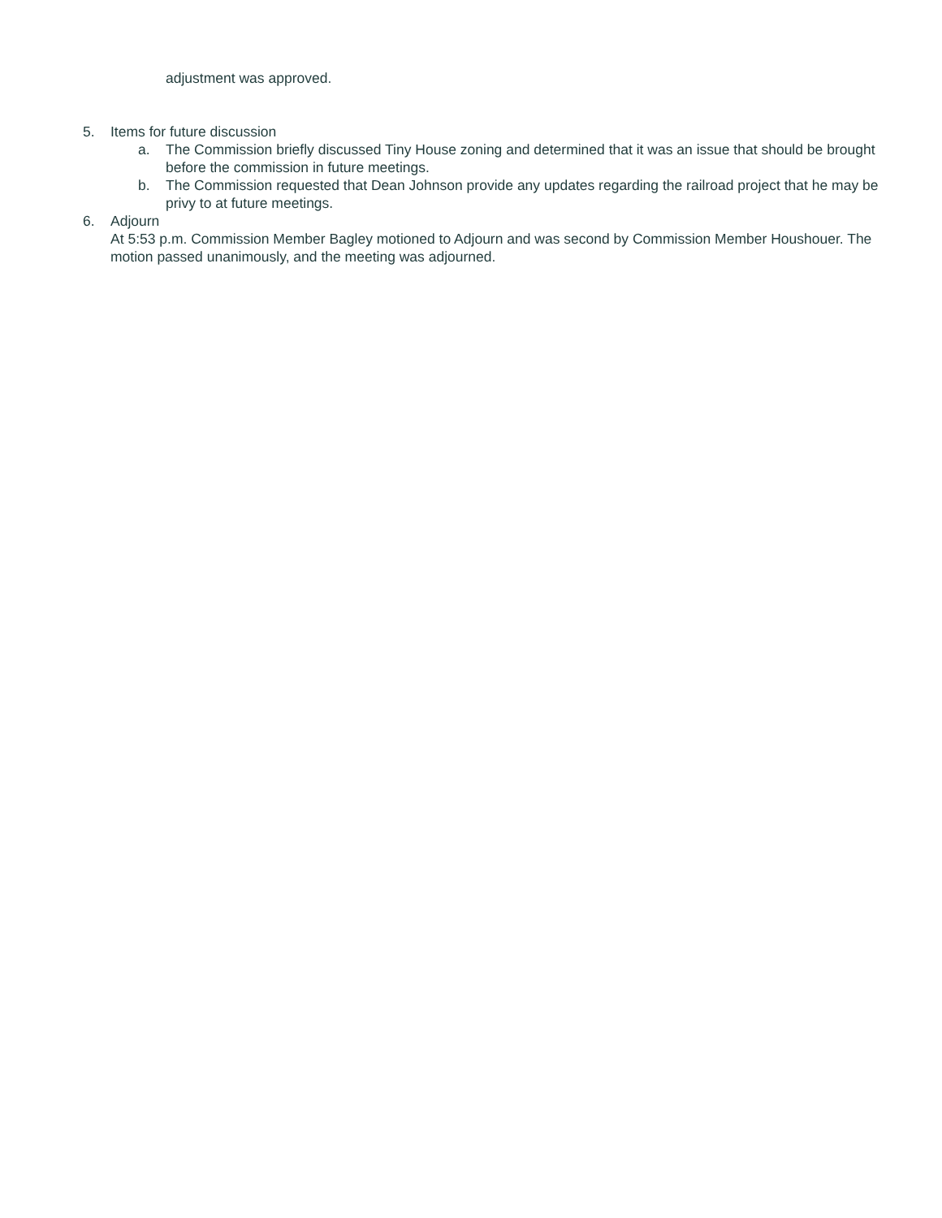adjustment was approved.
5. Items for future discussion
a. The Commission briefly discussed Tiny House zoning and determined that it was an issue that should be brought before the commission in future meetings.
b. The Commission requested that Dean Johnson provide any updates regarding the railroad project that he may be privy to at future meetings.
6. Adjourn
At 5:53 p.m. Commission Member Bagley motioned to Adjourn and was second by Commission Member Houshouer. The motion passed unanimously, and the meeting was adjourned.